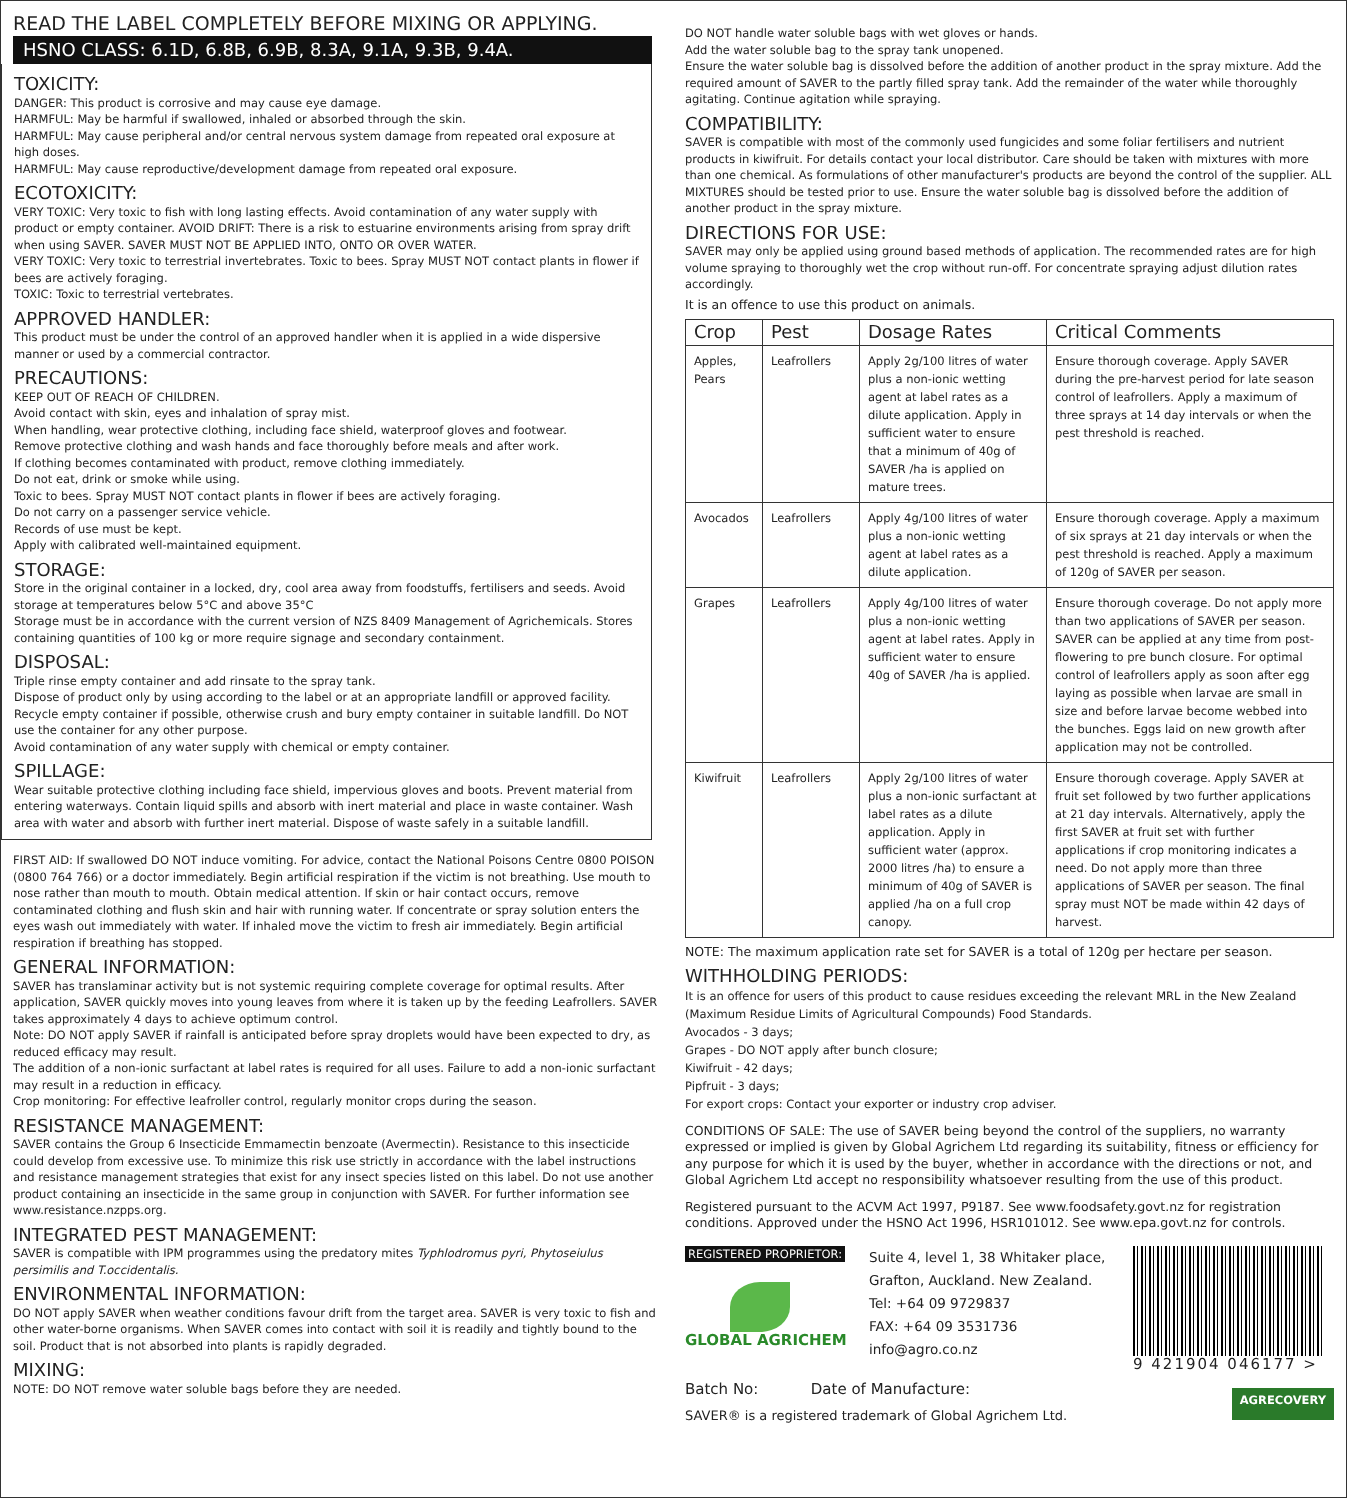READ THE LABEL COMPLETELY BEFORE MIXING OR APPLYING.
HSNO CLASS: 6.1D, 6.8B, 6.9B, 8.3A, 9.1A, 9.3B, 9.4A.
TOXICITY:
DANGER: This product is corrosive and may cause eye damage.
HARMFUL: May be harmful if swallowed, inhaled or absorbed through the skin.
HARMFUL: May cause peripheral and/or central nervous system damage from repeated oral exposure at high doses.
HARMFUL: May cause reproductive/development damage from repeated oral exposure.
ECOTOXICITY:
VERY TOXIC: Very toxic to fish with long lasting effects. Avoid contamination of any water supply with product or empty container. AVOID DRIFT: There is a risk to estuarine environments arising from spray drift when using SAVER. SAVER MUST NOT BE APPLIED INTO, ONTO OR OVER WATER.
VERY TOXIC: Very toxic to terrestrial invertebrates. Toxic to bees. Spray MUST NOT contact plants in flower if bees are actively foraging.
TOXIC: Toxic to terrestrial vertebrates.
APPROVED HANDLER:
This product must be under the control of an approved handler when it is applied in a wide dispersive manner or used by a commercial contractor.
PRECAUTIONS:
KEEP OUT OF REACH OF CHILDREN.
Avoid contact with skin, eyes and inhalation of spray mist.
When handling, wear protective clothing, including face shield, waterproof gloves and footwear.
Remove protective clothing and wash hands and face thoroughly before meals and after work.
If clothing becomes contaminated with product, remove clothing immediately.
Do not eat, drink or smoke while using.
Toxic to bees. Spray MUST NOT contact plants in flower if bees are actively foraging.
Do not carry on a passenger service vehicle.
Records of use must be kept.
Apply with calibrated well-maintained equipment.
STORAGE:
Store in the original container in a locked, dry, cool area away from foodstuffs, fertilisers and seeds. Avoid storage at temperatures below 5°C and above 35°C
Storage must be in accordance with the current version of NZS 8409 Management of Agrichemicals. Stores containing quantities of 100 kg or more require signage and secondary containment.
DISPOSAL:
Triple rinse empty container and add rinsate to the spray tank.
Dispose of product only by using according to the label or at an appropriate landfill or approved facility. Recycle empty container if possible, otherwise crush and bury empty container in suitable landfill. Do NOT use the container for any other purpose.
Avoid contamination of any water supply with chemical or empty container.
SPILLAGE:
Wear suitable protective clothing including face shield, impervious gloves and boots. Prevent material from entering waterways. Contain liquid spills and absorb with inert material and place in waste container. Wash area with water and absorb with further inert material. Dispose of waste safely in a suitable landfill.
FIRST AID: If swallowed DO NOT induce vomiting. For advice, contact the National Poisons Centre 0800 POISON (0800 764 766) or a doctor immediately. Begin artificial respiration if the victim is not breathing. Use mouth to nose rather than mouth to mouth. Obtain medical attention. If skin or hair contact occurs, remove contaminated clothing and flush skin and hair with running water. If concentrate or spray solution enters the eyes wash out immediately with water. If inhaled move the victim to fresh air immediately. Begin artificial respiration if breathing has stopped.
GENERAL INFORMATION:
SAVER has translaminar activity but is not systemic requiring complete coverage for optimal results. After application, SAVER quickly moves into young leaves from where it is taken up by the feeding Leafrollers. SAVER takes approximately 4 days to achieve optimum control.
Note: DO NOT apply SAVER if rainfall is anticipated before spray droplets would have been expected to dry, as reduced efficacy may result.
The addition of a non-ionic surfactant at label rates is required for all uses. Failure to add a non-ionic surfactant may result in a reduction in efficacy.
Crop monitoring: For effective leafroller control, regularly monitor crops during the season.
RESISTANCE MANAGEMENT:
SAVER contains the Group 6 Insecticide Emmamectin benzoate (Avermectin). Resistance to this insecticide could develop from excessive use. To minimize this risk use strictly in accordance with the label instructions and resistance management strategies that exist for any insect species listed on this label. Do not use another product containing an insecticide in the same group in conjunction with SAVER. For further information see www.resistance.nzpps.org.
INTEGRATED PEST MANAGEMENT:
SAVER is compatible with IPM programmes using the predatory mites Typhlodromus pyri, Phytoseiulus persimilis and T.occidentalis.
ENVIRONMENTAL INFORMATION:
DO NOT apply SAVER when weather conditions favour drift from the target area. SAVER is very toxic to fish and other water-borne organisms. When SAVER comes into contact with soil it is readily and tightly bound to the soil. Product that is not absorbed into plants is rapidly degraded.
MIXING:
NOTE: DO NOT remove water soluble bags before they are needed.
DO NOT handle water soluble bags with wet gloves or hands.
Add the water soluble bag to the spray tank unopened.
Ensure the water soluble bag is dissolved before the addition of another product in the spray mixture. Add the required amount of SAVER to the partly filled spray tank. Add the remainder of the water while thoroughly agitating. Continue agitation while spraying.
COMPATIBILITY:
SAVER is compatible with most of the commonly used fungicides and some foliar fertilisers and nutrient products in kiwifruit. For details contact your local distributor. Care should be taken with mixtures with more than one chemical. As formulations of other manufacturer's products are beyond the control of the supplier. ALL MIXTURES should be tested prior to use. Ensure the water soluble bag is dissolved before the addition of another product in the spray mixture.
DIRECTIONS FOR USE:
SAVER may only be applied using ground based methods of application. The recommended rates are for high volume spraying to thoroughly wet the crop without run-off. For concentrate spraying adjust dilution rates accordingly.
It is an offence to use this product on animals.
| Crop | Pest | Dosage Rates | Critical Comments |
| --- | --- | --- | --- |
| Apples, Pears | Leafrollers | Apply 2g/100 litres of water plus a non-ionic wetting agent at label rates as a dilute application. Apply in sufficient water to ensure that a minimum of 40g of SAVER /ha is applied on mature trees. | Ensure thorough coverage. Apply SAVER during the pre-harvest period for late season control of leafrollers. Apply a maximum of three sprays at 14 day intervals or when the pest threshold is reached. |
| Avocados | Leafrollers | Apply 4g/100 litres of water plus a non-ionic wetting agent at label rates as a dilute application. | Ensure thorough coverage. Apply a maximum of six sprays at 21 day intervals or when the pest threshold is reached. Apply a maximum of 120g of SAVER per season. |
| Grapes | Leafrollers | Apply 4g/100 litres of water plus a non-ionic wetting agent at label rates. Apply in sufficient water to ensure 40g of SAVER /ha is applied. | Ensure thorough coverage. Do not apply more than two applications of SAVER per season. SAVER can be applied at any time from post-flowering to pre bunch closure. For optimal control of leafrollers apply as soon after egg laying as possible when larvae are small in size and before larvae become webbed into the bunches. Eggs laid on new growth after application may not be controlled. |
| Kiwifruit | Leafrollers | Apply 2g/100 litres of water plus a non-ionic surfactant at label rates as a dilute application. Apply in sufficient water (approx. 2000 litres /ha) to ensure a minimum of 40g of SAVER is applied /ha on a full crop canopy. | Ensure thorough coverage. Apply SAVER at fruit set followed by two further applications at 21 day intervals. Alternatively, apply the first SAVER at fruit set with further applications if crop monitoring indicates a need. Do not apply more than three applications of SAVER per season. The final spray must NOT be made within 42 days of harvest. |
NOTE: The maximum application rate set for SAVER is a total of 120g per hectare per season.
WITHHOLDING PERIODS:
It is an offence for users of this product to cause residues exceeding the relevant MRL in the New Zealand (Maximum Residue Limits of Agricultural Compounds) Food Standards.
Avocados - 3 days;
Grapes - DO NOT apply after bunch closure;
Kiwifruit - 42 days;
Pipfruit - 3 days;
For export crops: Contact your exporter or industry crop adviser.
CONDITIONS OF SALE: The use of SAVER being beyond the control of the suppliers, no warranty expressed or implied is given by Global Agrichem Ltd regarding its suitability, fitness or efficiency for any purpose for which it is used by the buyer, whether in accordance with the directions or not, and Global Agrichem Ltd accept no responsibility whatsoever resulting from the use of this product.
Registered pursuant to the ACVM Act 1997, P9187. See www.foodsafety.govt.nz for registration conditions. Approved under the HSNO Act 1996, HSR101012. See www.epa.govt.nz for controls.
REGISTERED PROPRIETOR:
GLOBAL AGRICHEM
Suite 4, level 1, 38 Whitaker place, Grafton, Auckland. New Zealand.
Tel: +64 09 9729837
FAX: +64 09 3531736
info@agro.co.nz
9 421904 046177 >
Batch No: Date of Manufacture:
SAVER® is a registered trademark of Global Agrichem Ltd.
AGRECOVERY